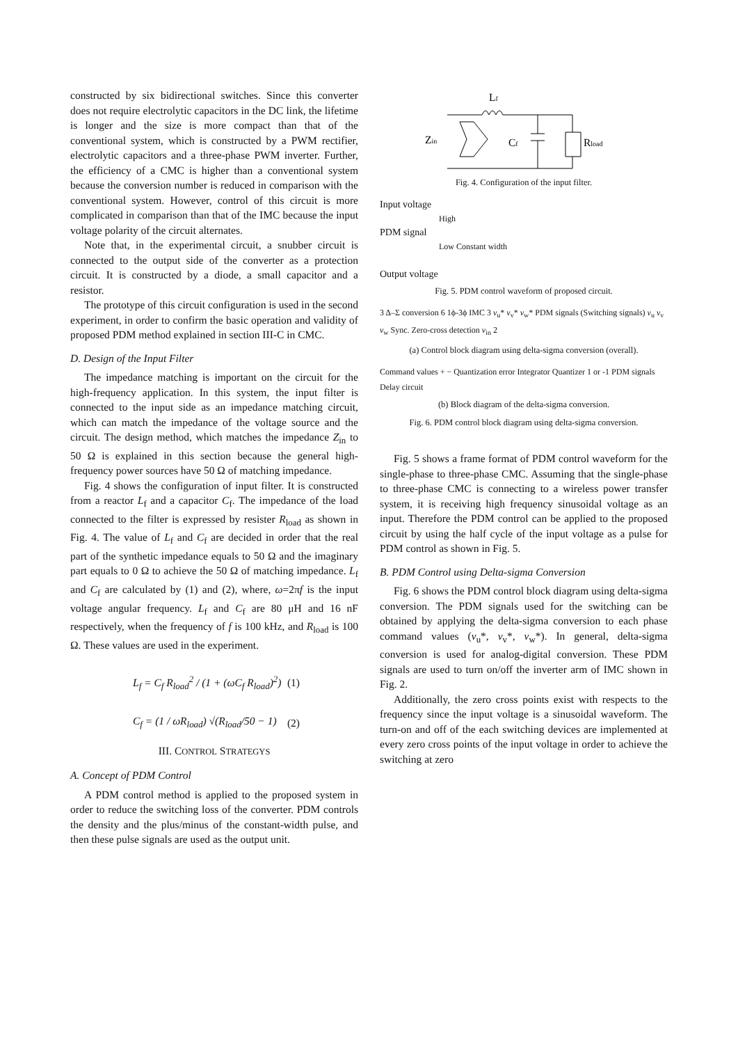constructed by six bidirectional switches. Since this converter does not require electrolytic capacitors in the DC link, the lifetime is longer and the size is more compact than that of the conventional system, which is constructed by a PWM rectifier, electrolytic capacitors and a three-phase PWM inverter. Further, the efficiency of a CMC is higher than a conventional system because the conversion number is reduced in comparison with the conventional system. However, control of this circuit is more complicated in comparison than that of the IMC because the input voltage polarity of the circuit alternates.
Note that, in the experimental circuit, a snubber circuit is connected to the output side of the converter as a protection circuit. It is constructed by a diode, a small capacitor and a resistor.
The prototype of this circuit configuration is used in the second experiment, in order to confirm the basic operation and validity of proposed PDM method explained in section III-C in CMC.
D. Design of the Input Filter
The impedance matching is important on the circuit for the high-frequency application. In this system, the input filter is connected to the input side as an impedance matching circuit, which can match the impedance of the voltage source and the circuit. The design method, which matches the impedance Z<sub>in</sub> to 50 Ω is explained in this section because the general high-frequency power sources have 50 Ω of matching impedance.
Fig. 4 shows the configuration of input filter. It is constructed from a reactor L<sub>f</sub> and a capacitor C<sub>f</sub>. The impedance of the load connected to the filter is expressed by resister R<sub>load</sub> as shown in Fig. 4. The value of L<sub>f</sub> and C<sub>f</sub> are decided in order that the real part of the synthetic impedance equals to 50 Ω and the imaginary part equals to 0 Ω to achieve the 50 Ω of matching impedance. L<sub>f</sub> and C<sub>f</sub> are calculated by (1) and (2), where, ω=2πf is the input voltage angular frequency. L<sub>f</sub> and C<sub>f</sub> are 80 μH and 16 nF respectively, when the frequency of f is 100 kHz, and R<sub>load</sub> is 100 Ω. These values are used in the experiment.
L<sub>f</sub> = C<sub>f</sub> R<sub>load</sub><sup>2</sup> / (1 + (ωC<sub>f</sub> R<sub>load</sub>)<sup>2</sup>) (1)
C<sub>f</sub> = (1 / ωR<sub>load</sub>) √(R<sub>load</sub>/50 − 1) (2)
III. CONTROL STRATEGYS
A. Concept of PDM Control
A PDM control method is applied to the proposed system in order to reduce the switching loss of the converter. PDM controls the density and the plus/minus of the constant-width pulse, and then these pulse signals are used as the output unit.
Lf
Zin
Cf
Rload
Fig. 4. Configuration of the input filter.
Input voltage
High
PDM signal
Low Constant width
Output voltage
Fig. 5. PDM control waveform of proposed circuit.
3 Δ–Σ conversion 6 1ϕ-3ϕ IMC 3 v<sub>u</sub>* v<sub>v</sub>* v<sub>w</sub>* PDM signals (Switching signals) v<sub>u</sub> v<sub>v</sub> v<sub>w</sub> Sync. Zero-cross detection v<sub>in</sub> 2
(a) Control block diagram using delta-sigma conversion (overall).
Command values + − Quantization error Integrator Quantizer 1 or -1 PDM signals Delay circuit
(b) Block diagram of the delta-sigma conversion.
Fig. 6. PDM control block diagram using delta-sigma conversion.
Fig. 5 shows a frame format of PDM control waveform for the single-phase to three-phase CMC. Assuming that the single-phase to three-phase CMC is connecting to a wireless power transfer system, it is receiving high frequency sinusoidal voltage as an input. Therefore the PDM control can be applied to the proposed circuit by using the half cycle of the input voltage as a pulse for PDM control as shown in Fig. 5.
B. PDM Control using Delta-sigma Conversion
Fig. 6 shows the PDM control block diagram using delta-sigma conversion. The PDM signals used for the switching can be obtained by applying the delta-sigma conversion to each phase command values (v<sub>u</sub>*, v<sub>v</sub>*, v<sub>w</sub>*). In general, delta-sigma conversion is used for analog-digital conversion. These PDM signals are used to turn on/off the inverter arm of IMC shown in Fig. 2.
Additionally, the zero cross points exist with respects to the frequency since the input voltage is a sinusoidal waveform. The turn-on and off of the each switching devices are implemented at every zero cross points of the input voltage in order to achieve the switching at zero